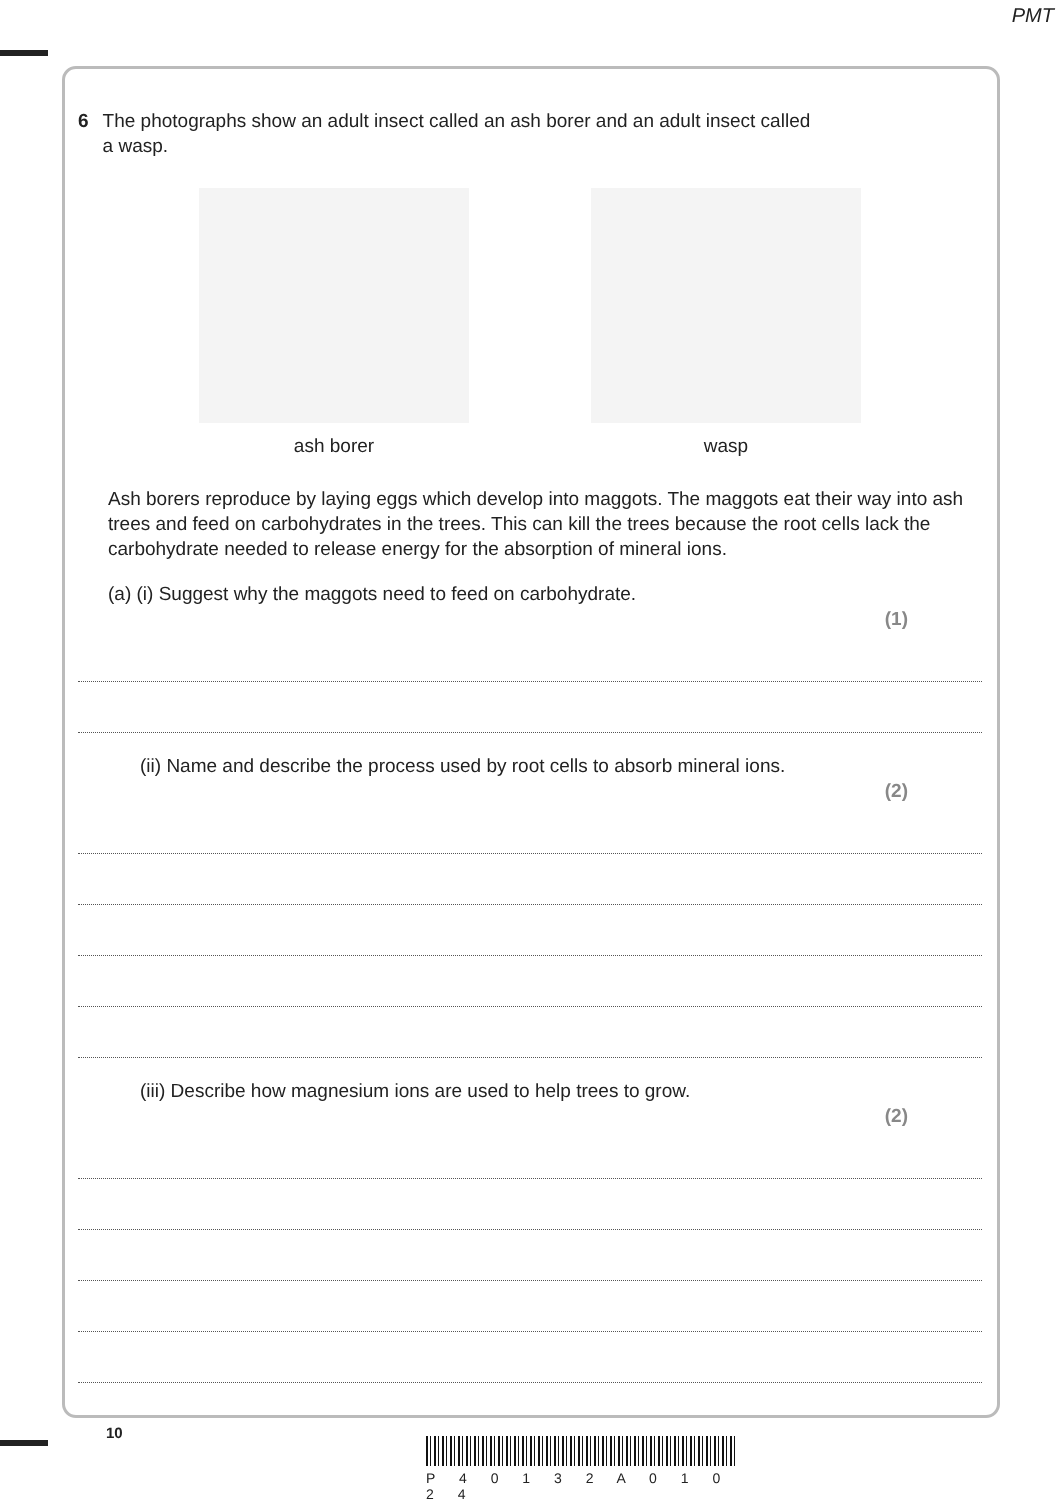PMT
6 The photographs show an adult insect called an ash borer and an adult insect called
a wasp.
ash borer wasp
Ash borers reproduce by laying eggs which develop into maggots. The maggots eat their way into ash trees and feed on carbohydrates in the trees. This can kill the trees because the root cells lack the carbohydrate needed to release energy for the absorption of mineral ions.
(a) (i) Suggest why the maggots need to feed on carbohydrate. (1)
(ii) Name and describe the process used by root cells to absorb mineral ions. (2)
(iii) Describe how magnesium ions are used to help trees to grow. (2)
10
P 4 0 1 3 2 A 0 1 0 2 4